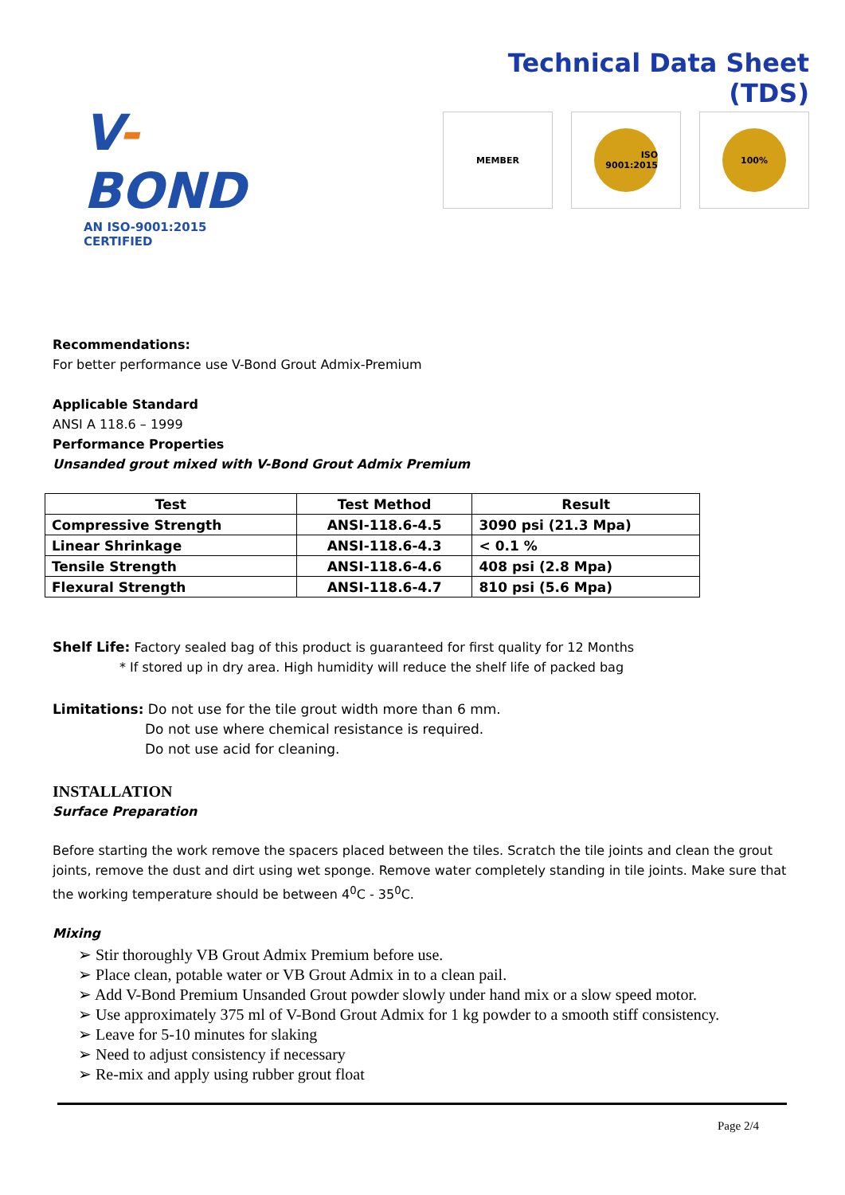V-BOND
AN ISO-9001:2015 CERTIFIED
Technical Data Sheet (TDS)
MEMBER
ISO 9001:2015 100%
Recommendations:
For better performance use V-Bond Grout Admix-Premium
Applicable Standard
ANSI A 118.6 – 1999
Performance Properties
Unsanded grout mixed with V-Bond Grout Admix Premium
| Test | Test Method | Result |
| --- | --- | --- |
| Compressive Strength | ANSI-118.6-4.5 | 3090 psi (21.3 Mpa) |
| Linear Shrinkage | ANSI-118.6-4.3 | < 0.1 % |
| Tensile Strength | ANSI-118.6-4.6 | 408 psi (2.8 Mpa) |
| Flexural Strength | ANSI-118.6-4.7 | 810 psi (5.6 Mpa) |
Shelf Life: Factory sealed bag of this product is guaranteed for first quality for 12 Months
* If stored up in dry area. High humidity will reduce the shelf life of packed bag
Limitations: Do not use for the tile grout width more than 6 mm.
Do not use where chemical resistance is required.
Do not use acid for cleaning.
INSTALLATION
Surface Preparation
Before starting the work remove the spacers placed between the tiles. Scratch the tile joints and clean the grout joints, remove the dust and dirt using wet sponge. Remove water completely standing in tile joints. Make sure that the working temperature should be between 4<sup>0</sup>C - 35<sup>0</sup>C.
Mixing
➢ Stir thoroughly VB Grout Admix Premium before use.
➢ Place clean, potable water or VB Grout Admix in to a clean pail.
➢ Add V-Bond Premium Unsanded Grout powder slowly under hand mix or a slow speed motor.
➢ Use approximately 375 ml of V-Bond Grout Admix for 1 kg powder to a smooth stiff consistency.
➢ Leave for 5-10 minutes for slaking
➢ Need to adjust consistency if necessary
➢ Re-mix and apply using rubber grout float
Page 2/4